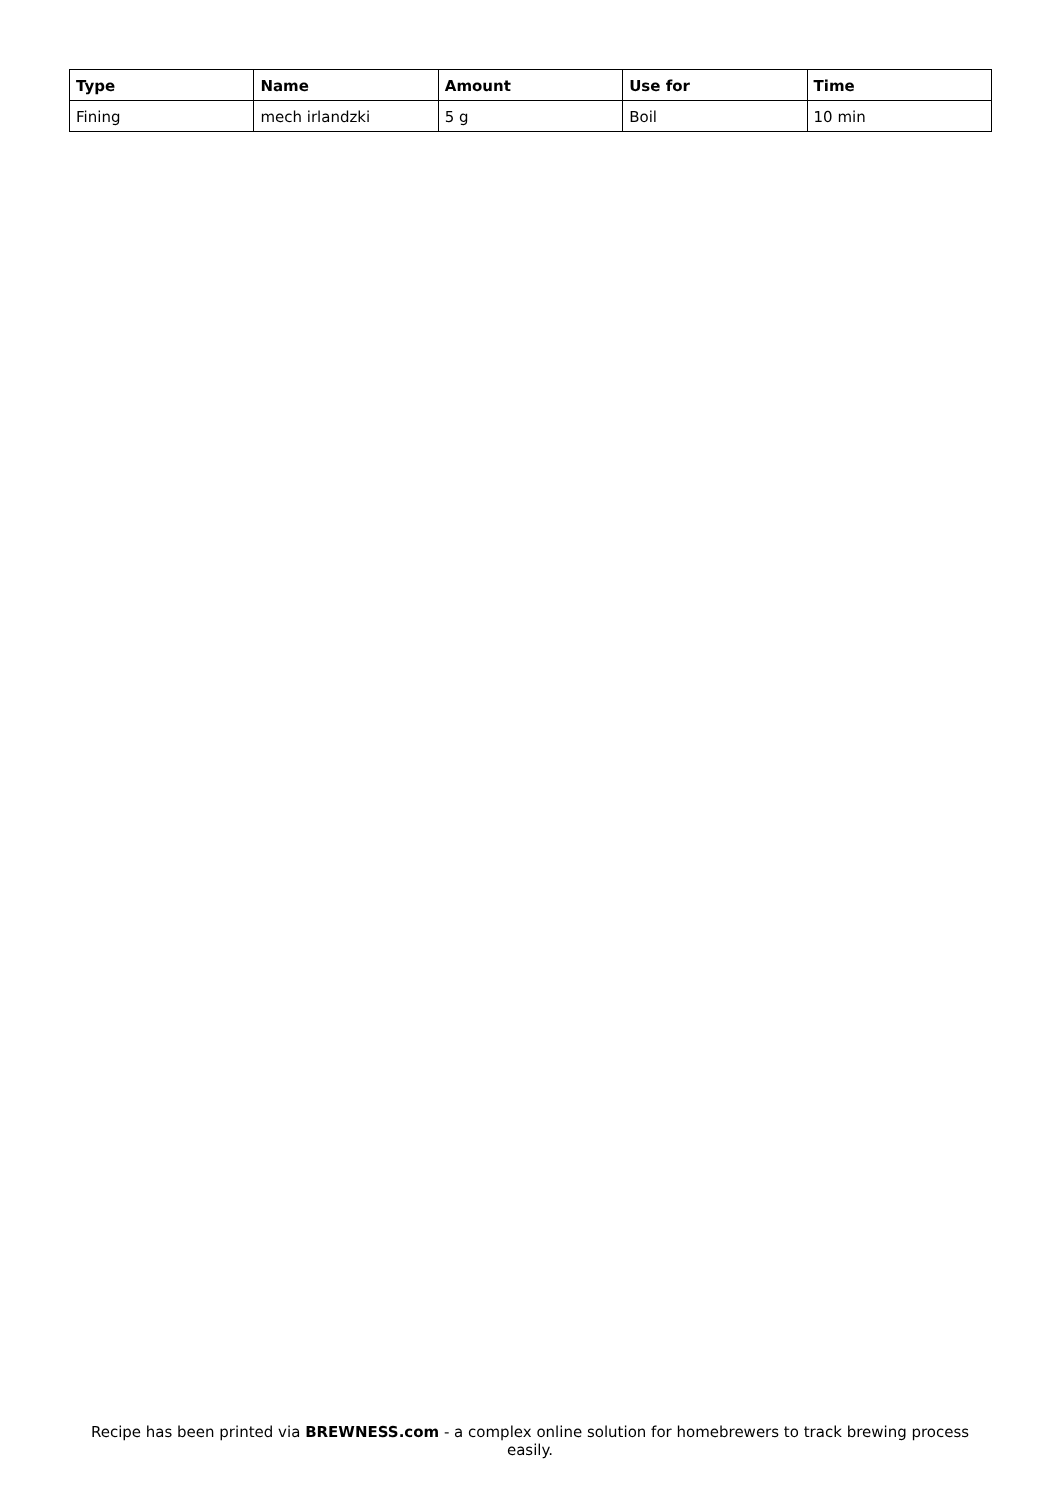| Type | Name | Amount | Use for | Time |
| --- | --- | --- | --- | --- |
| Fining | mech irlandzki | 5 g | Boil | 10 min |
Recipe has been printed via BREWNESS.com - a complex online solution for homebrewers to track brewing process easily.